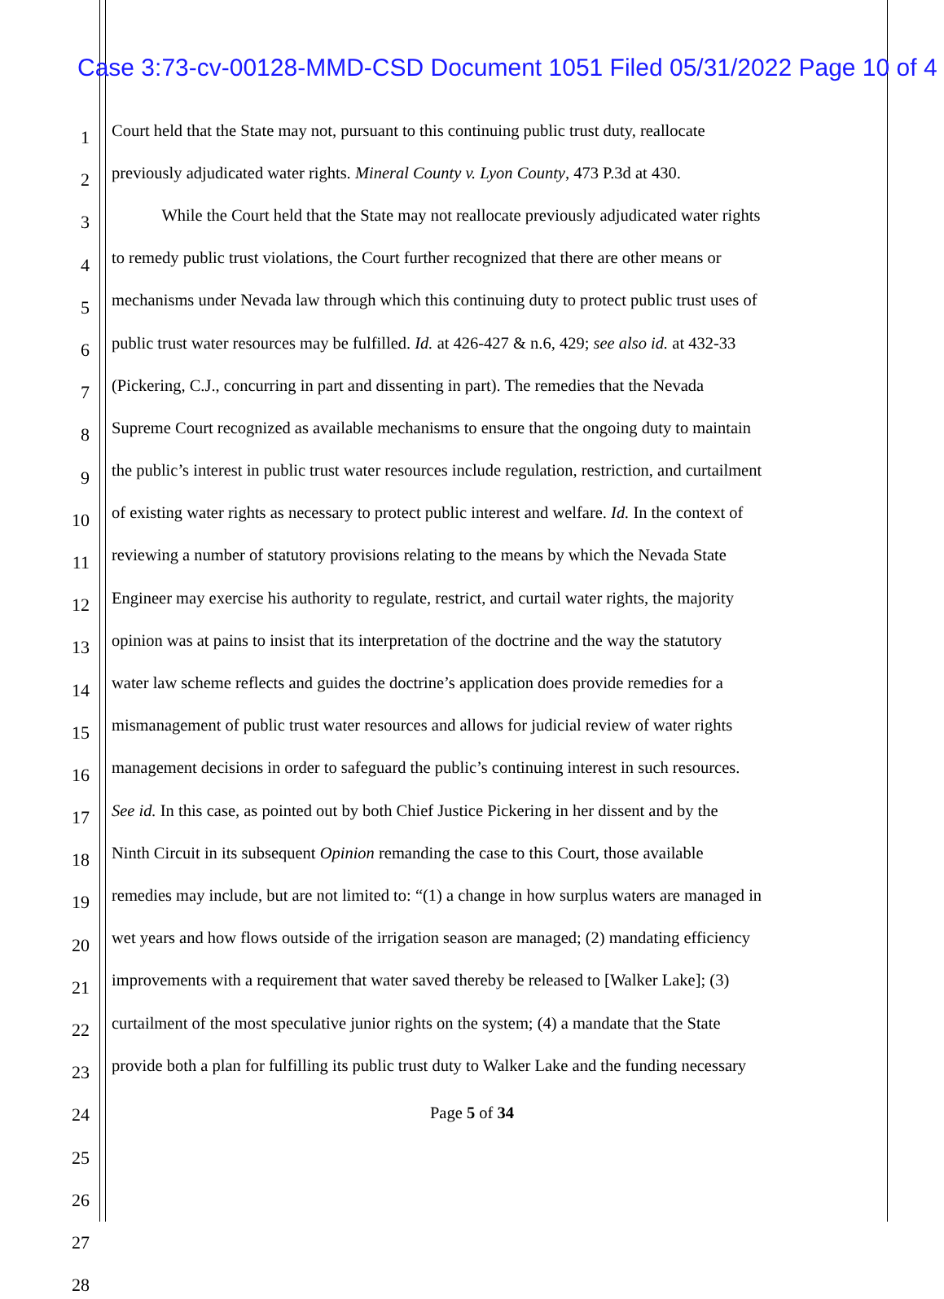Case 3:73-cv-00128-MMD-CSD Document 1051 Filed 05/31/2022 Page 10 of 4
1 Court held that the State may not, pursuant to this continuing public trust duty, reallocate
2 previously adjudicated water rights. Mineral County v. Lyon County, 473 P.3d at 430.
3   While the Court held that the State may not reallocate previously adjudicated water rights
4 to remedy public trust violations, the Court further recognized that there are other means or
5 mechanisms under Nevada law through which this continuing duty to protect public trust uses of
6 public trust water resources may be fulfilled. Id. at 426-427 & n.6, 429; see also id. at 432-33
7 (Pickering, C.J., concurring in part and dissenting in part). The remedies that the Nevada
8 Supreme Court recognized as available mechanisms to ensure that the ongoing duty to maintain
9 the public’s interest in public trust water resources include regulation, restriction, and curtailment
10 of existing water rights as necessary to protect public interest and welfare. Id. In the context of
11 reviewing a number of statutory provisions relating to the means by which the Nevada State
12 Engineer may exercise his authority to regulate, restrict, and curtail water rights, the majority
13 opinion was at pains to insist that its interpretation of the doctrine and the way the statutory
14 water law scheme reflects and guides the doctrine’s application does provide remedies for a
15 mismanagement of public trust water resources and allows for judicial review of water rights
16 management decisions in order to safeguard the public’s continuing interest in such resources.
17 See id. In this case, as pointed out by both Chief Justice Pickering in her dissent and by the
18 Ninth Circuit in its subsequent Opinion remanding the case to this Court, those available
19 remedies may include, but are not limited to: “(1) a change in how surplus waters are managed in
20 wet years and how flows outside of the irrigation season are managed; (2) mandating efficiency
21 improvements with a requirement that water saved thereby be released to [Walker Lake]; (3)
22 curtailment of the most speculative junior rights on the system; (4) a mandate that the State
23 provide both a plan for fulfilling its public trust duty to Walker Lake and the funding necessary
24
25
26
27
28
Page 5 of 34